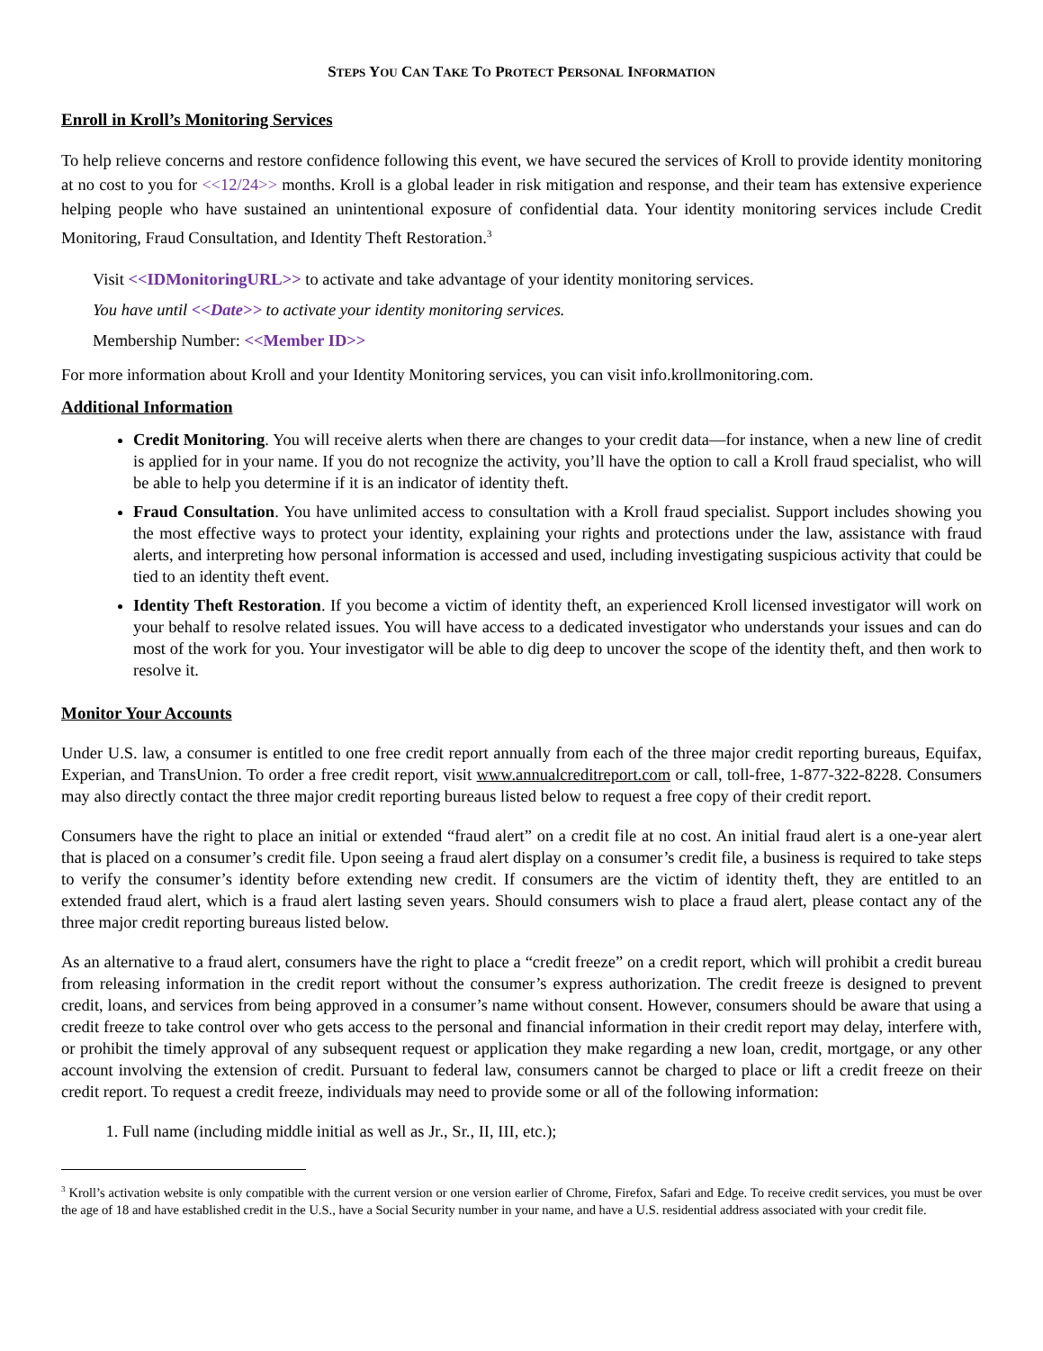STEPS YOU CAN TAKE TO PROTECT PERSONAL INFORMATION
Enroll in Kroll’s Monitoring Services
To help relieve concerns and restore confidence following this event, we have secured the services of Kroll to provide identity monitoring at no cost to you for <<12/24>> months. Kroll is a global leader in risk mitigation and response, and their team has extensive experience helping people who have sustained an unintentional exposure of confidential data. Your identity monitoring services include Credit Monitoring, Fraud Consultation, and Identity Theft Restoration.<sup>3</sup>
Visit <<IDMonitoringURL>> to activate and take advantage of your identity monitoring services.
You have until <<Date>> to activate your identity monitoring services.
Membership Number: <<Member ID>>
For more information about Kroll and your Identity Monitoring services, you can visit info.krollmonitoring.com.
Additional Information
Credit Monitoring. You will receive alerts when there are changes to your credit data—for instance, when a new line of credit is applied for in your name. If you do not recognize the activity, you’ll have the option to call a Kroll fraud specialist, who will be able to help you determine if it is an indicator of identity theft.
Fraud Consultation. You have unlimited access to consultation with a Kroll fraud specialist. Support includes showing you the most effective ways to protect your identity, explaining your rights and protections under the law, assistance with fraud alerts, and interpreting how personal information is accessed and used, including investigating suspicious activity that could be tied to an identity theft event.
Identity Theft Restoration. If you become a victim of identity theft, an experienced Kroll licensed investigator will work on your behalf to resolve related issues. You will have access to a dedicated investigator who understands your issues and can do most of the work for you. Your investigator will be able to dig deep to uncover the scope of the identity theft, and then work to resolve it.
Monitor Your Accounts
Under U.S. law, a consumer is entitled to one free credit report annually from each of the three major credit reporting bureaus, Equifax, Experian, and TransUnion. To order a free credit report, visit www.annualcreditreport.com or call, toll-free, 1-877-322-8228. Consumers may also directly contact the three major credit reporting bureaus listed below to request a free copy of their credit report.
Consumers have the right to place an initial or extended “fraud alert” on a credit file at no cost. An initial fraud alert is a one-year alert that is placed on a consumer’s credit file. Upon seeing a fraud alert display on a consumer’s credit file, a business is required to take steps to verify the consumer’s identity before extending new credit. If consumers are the victim of identity theft, they are entitled to an extended fraud alert, which is a fraud alert lasting seven years. Should consumers wish to place a fraud alert, please contact any of the three major credit reporting bureaus listed below.
As an alternative to a fraud alert, consumers have the right to place a “credit freeze” on a credit report, which will prohibit a credit bureau from releasing information in the credit report without the consumer’s express authorization. The credit freeze is designed to prevent credit, loans, and services from being approved in a consumer’s name without consent. However, consumers should be aware that using a credit freeze to take control over who gets access to the personal and financial information in their credit report may delay, interfere with, or prohibit the timely approval of any subsequent request or application they make regarding a new loan, credit, mortgage, or any other account involving the extension of credit. Pursuant to federal law, consumers cannot be charged to place or lift a credit freeze on their credit report. To request a credit freeze, individuals may need to provide some or all of the following information:
1. Full name (including middle initial as well as Jr., Sr., II, III, etc.);
<sup>3</sup> Kroll’s activation website is only compatible with the current version or one version earlier of Chrome, Firefox, Safari and Edge. To receive credit services, you must be over the age of 18 and have established credit in the U.S., have a Social Security number in your name, and have a U.S. residential address associated with your credit file.